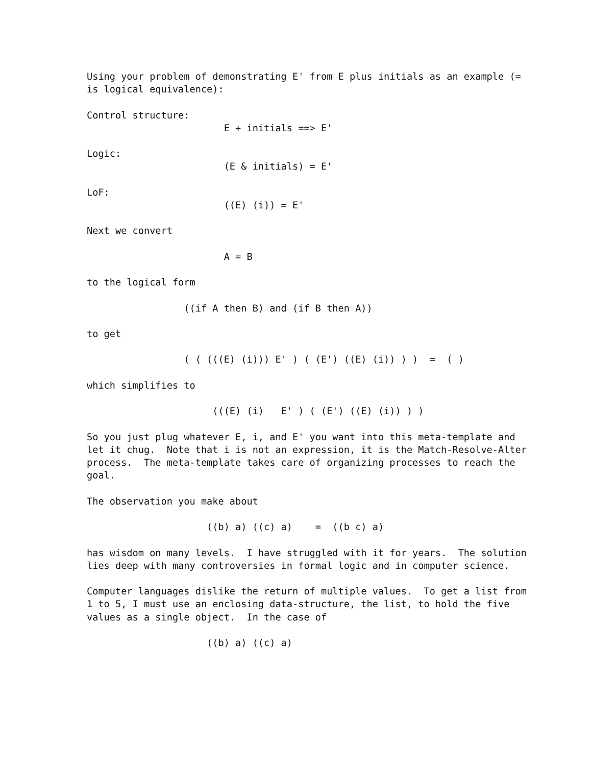Using your problem of demonstrating E' from E plus initials as an example (=
is logical equivalence):

Control structure:
                        E + initials ==> E'

Logic:
                        (E & initials) = E'

LoF:
                        ((E) (i)) = E'

Next we convert

                        A = B

to the logical form

                 ((if A then B) and (if B then A))

to get

                 ( ( (((E) (i))) E' ) ( (E') ((E) (i)) ) )  =  ( )

which simplifies to

                      (((E) (i)   E' ) ( (E') ((E) (i)) ) )

So you just plug whatever E, i, and E' you want into this meta-template and
let it chug.  Note that i is not an expression, it is the Match-Resolve-Alter
process.  The meta-template takes care of organizing processes to reach the
goal.

The observation you make about

                     ((b) a) ((c) a)    =  ((b c) a)

has wisdom on many levels.  I have struggled with it for years.  The solution
lies deep with many controversies in formal logic and in computer science.

Computer languages dislike the return of multiple values.  To get a list from
1 to 5, I must use an enclosing data-structure, the list, to hold the five
values as a single object.  In the case of

                     ((b) a) ((c) a)